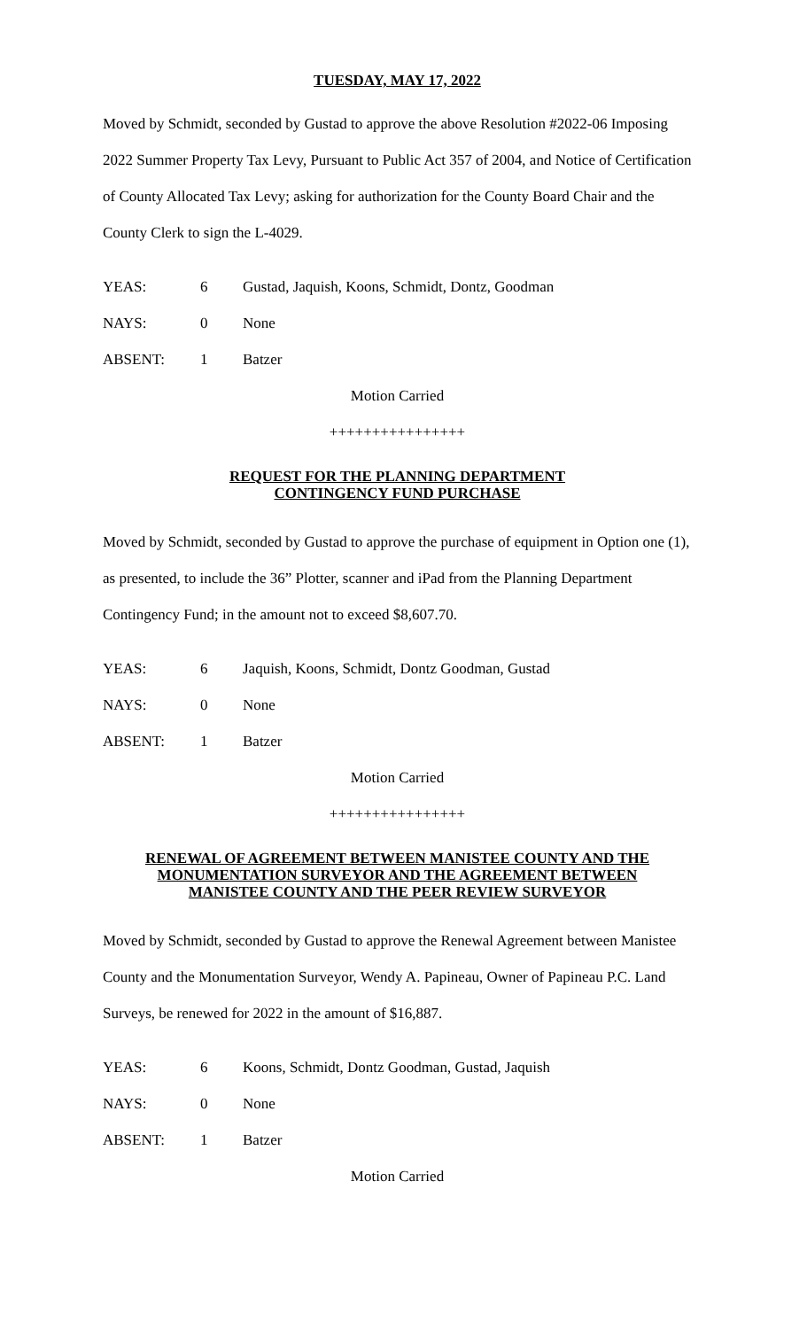TUESDAY, MAY 17, 2022
Moved by Schmidt, seconded by Gustad to approve the above Resolution #2022-06 Imposing 2022 Summer Property Tax Levy, Pursuant to Public Act 357 of 2004, and Notice of Certification of County Allocated Tax Levy; asking for authorization for the County Board Chair and the County Clerk to sign the L-4029.
YEAS: 6 Gustad, Jaquish, Koons, Schmidt, Dontz, Goodman
NAYS: 0 None
ABSENT: 1 Batzer
Motion Carried
++++++++++++++++
REQUEST FOR THE PLANNING DEPARTMENT
CONTINGENCY FUND PURCHASE
Moved by Schmidt, seconded by Gustad to approve the purchase of equipment in Option one (1), as presented, to include the 36” Plotter, scanner and iPad from the Planning Department Contingency Fund; in the amount not to exceed $8,607.70.
YEAS: 6 Jaquish, Koons, Schmidt, Dontz Goodman, Gustad
NAYS: 0 None
ABSENT: 1 Batzer
Motion Carried
++++++++++++++++
RENEWAL OF AGREEMENT BETWEEN MANISTEE COUNTY AND THE
MONUMENTATION SURVEYOR AND THE AGREEMENT BETWEEN
MANISTEE COUNTY AND THE PEER REVIEW SURVEYOR
Moved by Schmidt, seconded by Gustad to approve the Renewal Agreement between Manistee County and the Monumentation Surveyor, Wendy A. Papineau, Owner of Papineau P.C. Land Surveys, be renewed for 2022 in the amount of $16,887.
YEAS: 6 Koons, Schmidt, Dontz Goodman, Gustad, Jaquish
NAYS: 0 None
ABSENT: 1 Batzer
Motion Carried